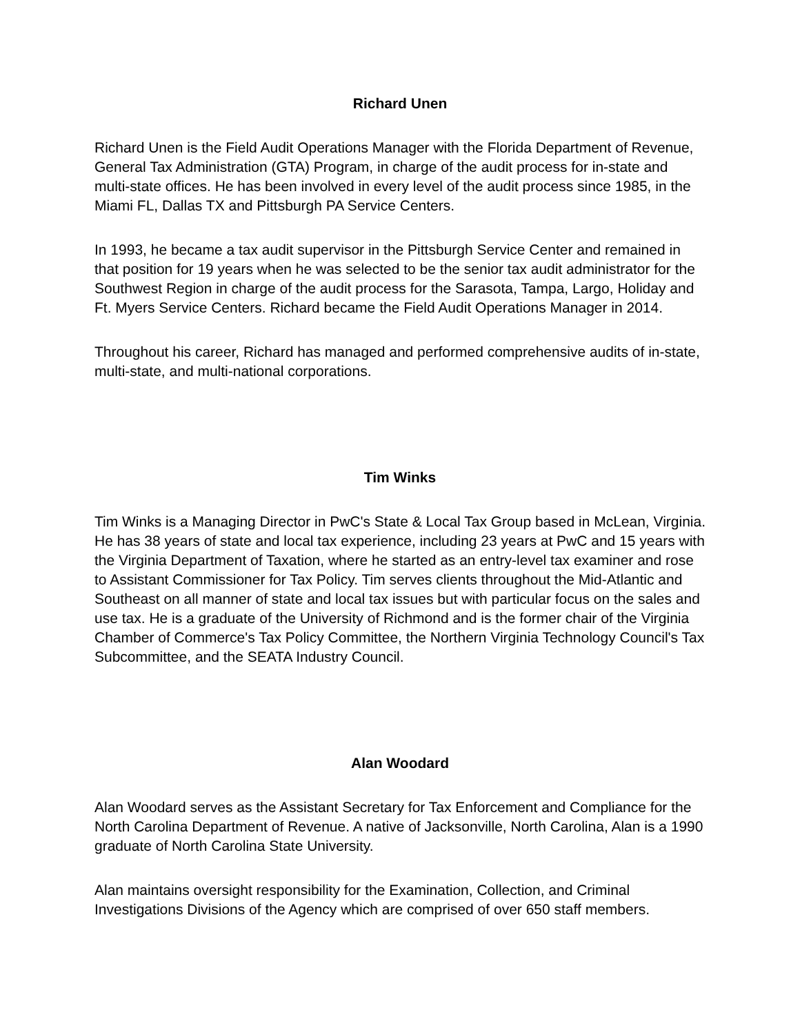Richard Unen
Richard Unen is the Field Audit Operations Manager with the Florida Department of Revenue, General Tax Administration (GTA) Program, in charge of the audit process for in-state and multi-state offices. He has been involved in every level of the audit process since 1985, in the Miami FL, Dallas TX and Pittsburgh PA Service Centers.
In 1993, he became a tax audit supervisor in the Pittsburgh Service Center and remained in that position for 19 years when he was selected to be the senior tax audit administrator for the Southwest Region in charge of the audit process for the Sarasota, Tampa, Largo, Holiday and Ft. Myers Service Centers. Richard became the Field Audit Operations Manager in 2014.
Throughout his career, Richard has managed and performed comprehensive audits of in-state, multi-state, and multi-national corporations.
Tim Winks
Tim Winks is a Managing Director in PwC's State & Local Tax Group based in McLean, Virginia. He has 38 years of state and local tax experience, including 23 years at PwC and 15 years with the Virginia Department of Taxation, where he started as an entry-level tax examiner and rose to Assistant Commissioner for Tax Policy. Tim serves clients throughout the Mid-Atlantic and Southeast on all manner of state and local tax issues but with particular focus on the sales and use tax. He is a graduate of the University of Richmond and is the former chair of the Virginia Chamber of Commerce's Tax Policy Committee, the Northern Virginia Technology Council's Tax Subcommittee, and the SEATA Industry Council.
Alan Woodard
Alan Woodard serves as the Assistant Secretary for Tax Enforcement and Compliance for the North Carolina Department of Revenue. A native of Jacksonville, North Carolina, Alan is a 1990 graduate of North Carolina State University.
Alan maintains oversight responsibility for the Examination, Collection, and Criminal Investigations Divisions of the Agency which are comprised of over 650 staff members.